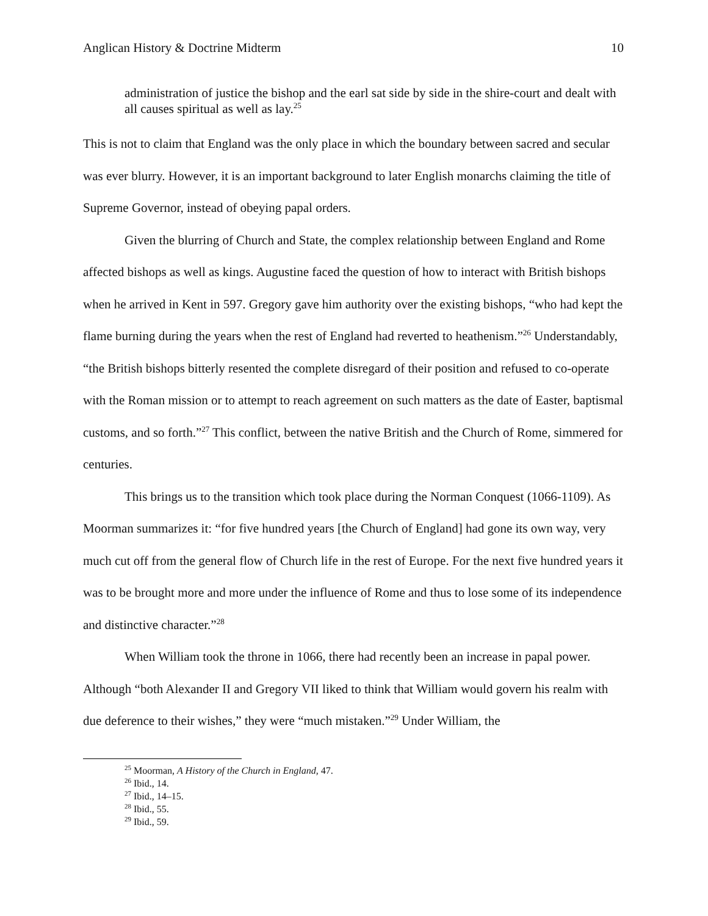Anglican History & Doctrine Midterm 10
administration of justice the bishop and the earl sat side by side in the shire-court and dealt with all causes spiritual as well as lay.<sup>25</sup>
This is not to claim that England was the only place in which the boundary between sacred and secular was ever blurry. However, it is an important background to later English monarchs claiming the title of Supreme Governor, instead of obeying papal orders.
Given the blurring of Church and State, the complex relationship between England and Rome affected bishops as well as kings. Augustine faced the question of how to interact with British bishops when he arrived in Kent in 597. Gregory gave him authority over the existing bishops, “who had kept the flame burning during the years when the rest of England had reverted to heathenism.”<sup>26</sup> Understandably, “the British bishops bitterly resented the complete disregard of their position and refused to co-operate with the Roman mission or to attempt to reach agreement on such matters as the date of Easter, baptismal customs, and so forth.”<sup>27</sup> This conflict, between the native British and the Church of Rome, simmered for centuries.
This brings us to the transition which took place during the Norman Conquest (1066-1109). As Moorman summarizes it: “for five hundred years [the Church of England] had gone its own way, very much cut off from the general flow of Church life in the rest of Europe. For the next five hundred years it was to be brought more and more under the influence of Rome and thus to lose some of its independence and distinctive character.”<sup>28</sup>
When William took the throne in 1066, there had recently been an increase in papal power. Although “both Alexander II and Gregory VII liked to think that William would govern his realm with due deference to their wishes,” they were “much mistaken.”<sup>29</sup> Under William, the
<sup>25</sup> Moorman, A History of the Church in England, 47.
<sup>26</sup> Ibid., 14.
<sup>27</sup> Ibid., 14–15.
<sup>28</sup> Ibid., 55.
<sup>29</sup> Ibid., 59.